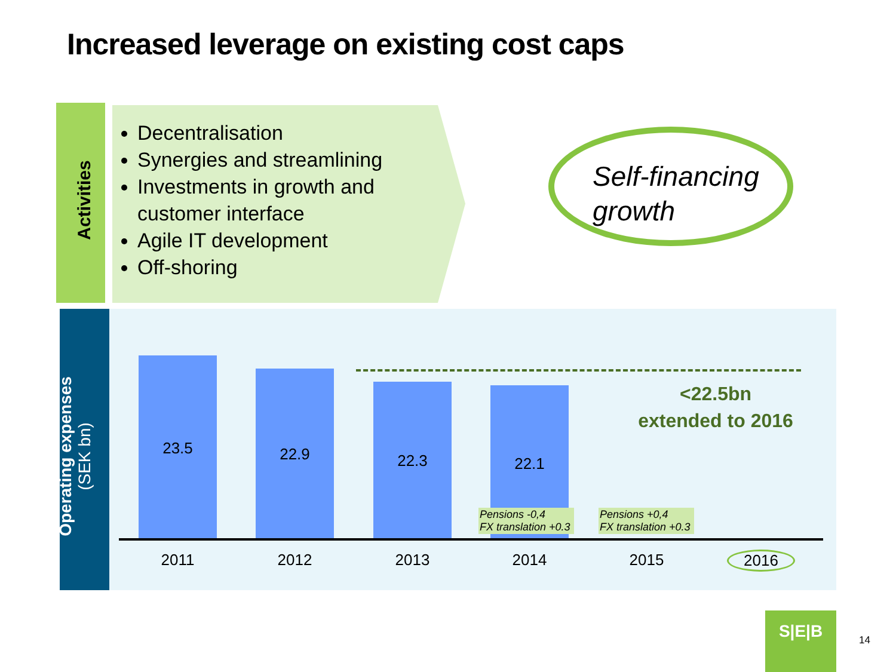Increased leverage on existing cost caps
Activities
Decentralisation
Synergies and streamlining
Investments in growth and customer interface
Agile IT development
Off-shoring
Self-financing growth
Operating expenses
(SEK bn)
23.5 22.9 22.3 22.1
<22.5bn
extended to 2016
Pensions -0,4
FX translation +0.3
Pensions +0,4
FX translation +0.3
2011 2012 2013 2014 2015 2016
S|E|B
14